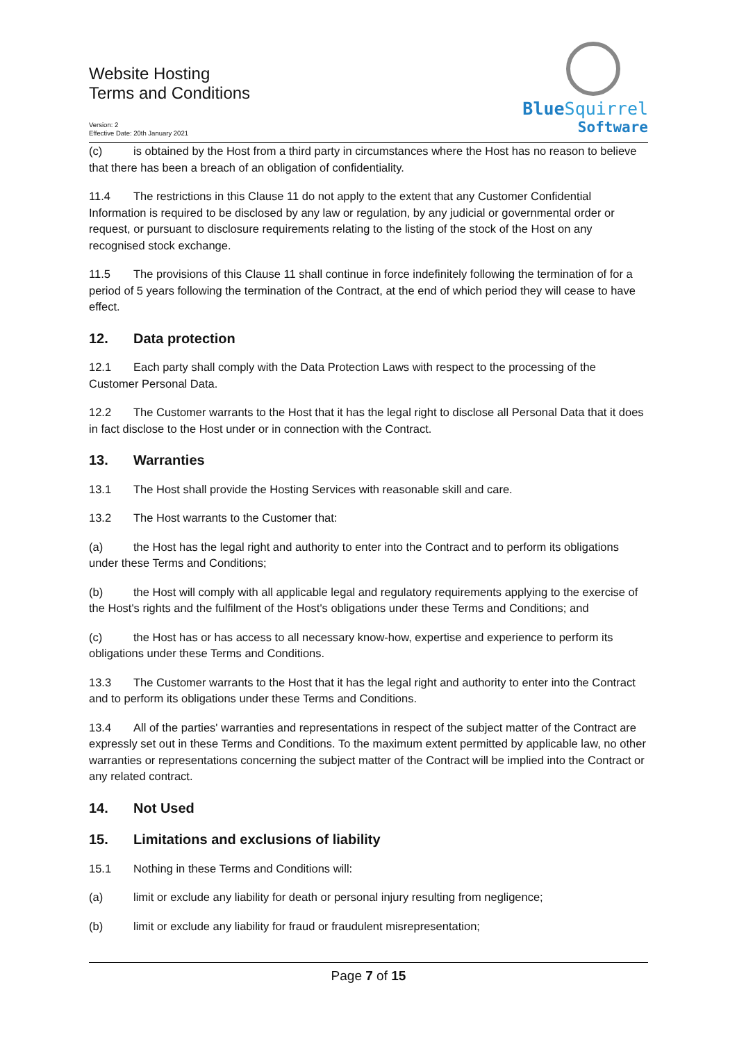Website Hosting
Terms and Conditions
Version: 2
Effective Date: 20th January 2021
BlueSquirrel
Software
(c) is obtained by the Host from a third party in circumstances where the Host has no reason to believe that there has been a breach of an obligation of confidentiality.
11.4 The restrictions in this Clause 11 do not apply to the extent that any Customer Confidential Information is required to be disclosed by any law or regulation, by any judicial or governmental order or request, or pursuant to disclosure requirements relating to the listing of the stock of the Host on any recognised stock exchange.
11.5 The provisions of this Clause 11 shall continue in force indefinitely following the termination of for a period of 5 years following the termination of the Contract, at the end of which period they will cease to have effect.
12. Data protection
12.1 Each party shall comply with the Data Protection Laws with respect to the processing of the Customer Personal Data.
12.2 The Customer warrants to the Host that it has the legal right to disclose all Personal Data that it does in fact disclose to the Host under or in connection with the Contract.
13. Warranties
13.1 The Host shall provide the Hosting Services with reasonable skill and care.
13.2 The Host warrants to the Customer that:
(a) the Host has the legal right and authority to enter into the Contract and to perform its obligations under these Terms and Conditions;
(b) the Host will comply with all applicable legal and regulatory requirements applying to the exercise of the Host's rights and the fulfilment of the Host's obligations under these Terms and Conditions; and
(c) the Host has or has access to all necessary know-how, expertise and experience to perform its obligations under these Terms and Conditions.
13.3 The Customer warrants to the Host that it has the legal right and authority to enter into the Contract and to perform its obligations under these Terms and Conditions.
13.4 All of the parties' warranties and representations in respect of the subject matter of the Contract are expressly set out in these Terms and Conditions. To the maximum extent permitted by applicable law, no other warranties or representations concerning the subject matter of the Contract will be implied into the Contract or any related contract.
14. Not Used
15. Limitations and exclusions of liability
15.1 Nothing in these Terms and Conditions will:
(a) limit or exclude any liability for death or personal injury resulting from negligence;
(b) limit or exclude any liability for fraud or fraudulent misrepresentation;
Page 7 of 15